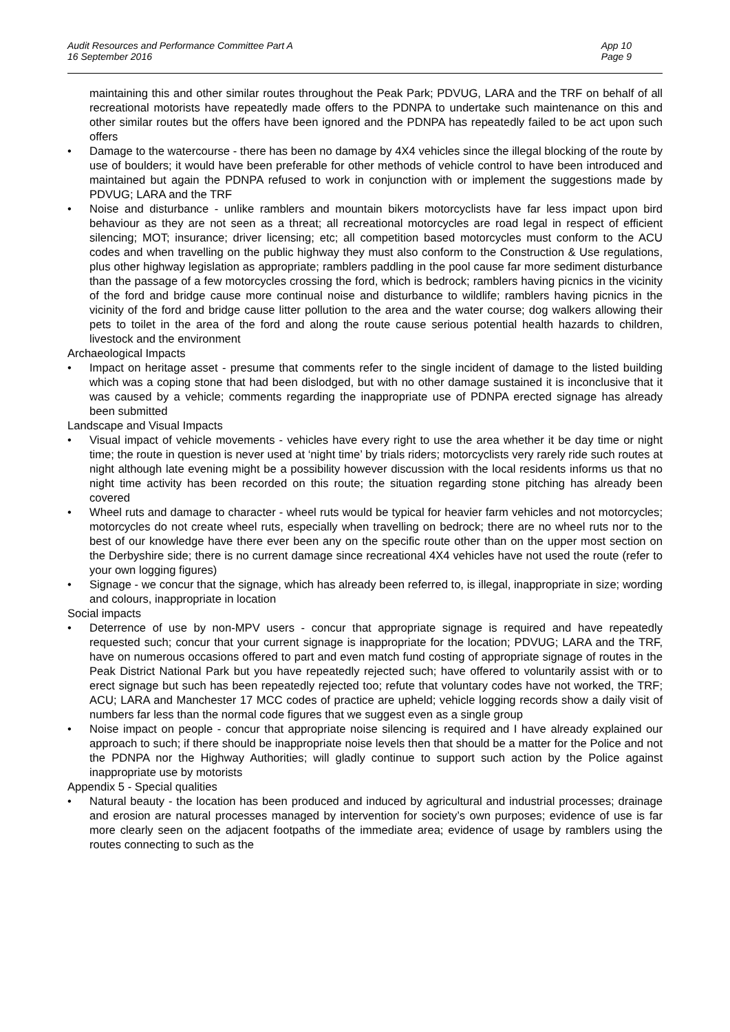Audit Resources and Performance Committee Part A
16 September 2016
App 10
Page 9
maintaining this and other similar routes throughout the Peak Park; PDVUG, LARA and the TRF on behalf of all recreational motorists have repeatedly made offers to the PDNPA to undertake such maintenance on this and other similar routes but the offers have been ignored and the PDNPA has repeatedly failed to be act upon such offers
• Damage to the watercourse - there has been no damage by 4X4 vehicles since the illegal blocking of the route by use of boulders; it would have been preferable for other methods of vehicle control to have been introduced and maintained but again the PDNPA refused to work in conjunction with or implement the suggestions made by PDVUG; LARA and the TRF
• Noise and disturbance - unlike ramblers and mountain bikers motorcyclists have far less impact upon bird behaviour as they are not seen as a threat; all recreational motorcycles are road legal in respect of efficient silencing; MOT; insurance; driver licensing; etc; all competition based motorcycles must conform to the ACU codes and when travelling on the public highway they must also conform to the Construction & Use regulations, plus other highway legislation as appropriate; ramblers paddling in the pool cause far more sediment disturbance than the passage of a few motorcycles crossing the ford, which is bedrock; ramblers having picnics in the vicinity of the ford and bridge cause more continual noise and disturbance to wildlife; ramblers having picnics in the vicinity of the ford and bridge cause litter pollution to the area and the water course; dog walkers allowing their pets to toilet in the area of the ford and along the route cause serious potential health hazards to children, livestock and the environment
Archaeological Impacts
• Impact on heritage asset - presume that comments refer to the single incident of damage to the listed building which was a coping stone that had been dislodged, but with no other damage sustained it is inconclusive that it was caused by a vehicle; comments regarding the inappropriate use of PDNPA erected signage has already been submitted
Landscape and Visual Impacts
• Visual impact of vehicle movements - vehicles have every right to use the area whether it be day time or night time; the route in question is never used at ‘night time’ by trials riders; motorcyclists very rarely ride such routes at night although late evening might be a possibility however discussion with the local residents informs us that no night time activity has been recorded on this route; the situation regarding stone pitching has already been covered
• Wheel ruts and damage to character - wheel ruts would be typical for heavier farm vehicles and not motorcycles; motorcycles do not create wheel ruts, especially when travelling on bedrock; there are no wheel ruts nor to the best of our knowledge have there ever been any on the specific route other than on the upper most section on the Derbyshire side; there is no current damage since recreational 4X4 vehicles have not used the route (refer to your own logging figures)
• Signage - we concur that the signage, which has already been referred to, is illegal, inappropriate in size; wording and colours, inappropriate in location
Social impacts
• Deterrence of use by non-MPV users - concur that appropriate signage is required and have repeatedly requested such; concur that your current signage is inappropriate for the location; PDVUG; LARA and the TRF, have on numerous occasions offered to part and even match fund costing of appropriate signage of routes in the Peak District National Park but you have repeatedly rejected such; have offered to voluntarily assist with or to erect signage but such has been repeatedly rejected too; refute that voluntary codes have not worked, the TRF; ACU; LARA and Manchester 17 MCC codes of practice are upheld; vehicle logging records show a daily visit of numbers far less than the normal code figures that we suggest even as a single group
• Noise impact on people - concur that appropriate noise silencing is required and I have already explained our approach to such; if there should be inappropriate noise levels then that should be a matter for the Police and not the PDNPA nor the Highway Authorities; will gladly continue to support such action by the Police against inappropriate use by motorists
Appendix 5 - Special qualities
• Natural beauty - the location has been produced and induced by agricultural and industrial processes; drainage and erosion are natural processes managed by intervention for society’s own purposes; evidence of use is far more clearly seen on the adjacent footpaths of the immediate area; evidence of usage by ramblers using the routes connecting to such as the